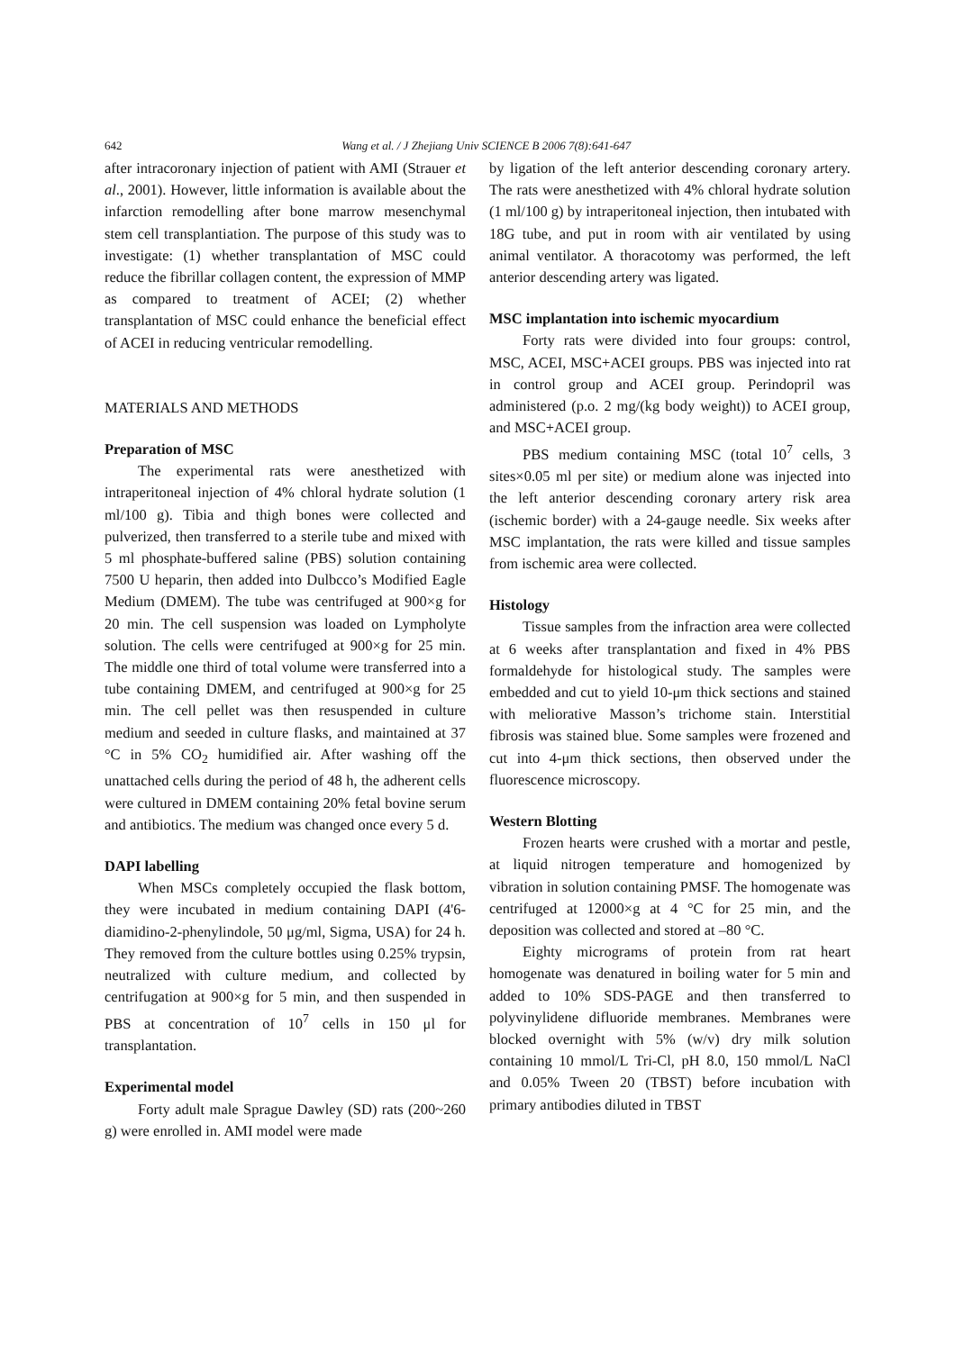642
Wang et al. / J Zhejiang Univ SCIENCE B 2006 7(8):641-647
after intracoronary injection of patient with AMI (Strauer et al., 2001). However, little information is available about the infarction remodelling after bone marrow mesenchymal stem cell transplantiation. The purpose of this study was to investigate: (1) whether transplantation of MSC could reduce the fibrillar collagen content, the expression of MMP as compared to treatment of ACEI; (2) whether transplantation of MSC could enhance the beneficial effect of ACEI in reducing ventricular remodelling.
MATERIALS AND METHODS
Preparation of MSC
The experimental rats were anesthetized with intraperitoneal injection of 4% chloral hydrate solution (1 ml/100 g). Tibia and thigh bones were collected and pulverized, then transferred to a sterile tube and mixed with 5 ml phosphate-buffered saline (PBS) solution containing 7500 U heparin, then added into Dulbcco’s Modified Eagle Medium (DMEM). The tube was centrifuged at 900×g for 20 min. The cell suspension was loaded on Lympholyte solution. The cells were centrifuged at 900×g for 25 min. The middle one third of total volume were transferred into a tube containing DMEM, and centrifuged at 900×g for 25 min. The cell pellet was then resuspended in culture medium and seeded in culture flasks, and maintained at 37 °C in 5% CO<sub>2</sub> humidified air. After washing off the unattached cells during the period of 48 h, the adherent cells were cultured in DMEM containing 20% fetal bovine serum and antibiotics. The medium was changed once every 5 d.
DAPI labelling
When MSCs completely occupied the flask bottom, they were incubated in medium containing DAPI (4'6-diamidino-2-phenylindole, 50 μg/ml, Sigma, USA) for 24 h. They removed from the culture bottles using 0.25% trypsin, neutralized with culture medium, and collected by centrifugation at 900×g for 5 min, and then suspended in PBS at concentration of 10<sup>7</sup> cells in 150 μl for transplantation.
Experimental model
Forty adult male Sprague Dawley (SD) rats (200~260 g) were enrolled in. AMI model were made
by ligation of the left anterior descending coronary artery. The rats were anesthetized with 4% chloral hydrate solution (1 ml/100 g) by intraperitoneal injection, then intubated with 18G tube, and put in room with air ventilated by using animal ventilator. A thoracotomy was performed, the left anterior descending artery was ligated.
MSC implantation into ischemic myocardium
Forty rats were divided into four groups: control, MSC, ACEI, MSC+ACEI groups. PBS was injected into rat in control group and ACEI group. Perindopril was administered (p.o. 2 mg/(kg body weight)) to ACEI group, and MSC+ACEI group.
PBS medium containing MSC (total 10<sup>7</sup> cells, 3 sites×0.05 ml per site) or medium alone was injected into the left anterior descending coronary artery risk area (ischemic border) with a 24-gauge needle. Six weeks after MSC implantation, the rats were killed and tissue samples from ischemic area were collected.
Histology
Tissue samples from the infraction area were collected at 6 weeks after transplantation and fixed in 4% PBS formaldehyde for histological study. The samples were embedded and cut to yield 10-μm thick sections and stained with meliorative Masson’s trichome stain. Interstitial fibrosis was stained blue. Some samples were frozened and cut into 4-μm thick sections, then observed under the fluorescence microscopy.
Western Blotting
Frozen hearts were crushed with a mortar and pestle, at liquid nitrogen temperature and homogenized by vibration in solution containing PMSF. The homogenate was centrifuged at 12000×g at 4 °C for 25 min, and the deposition was collected and stored at –80 °C.
Eighty micrograms of protein from rat heart homogenate was denatured in boiling water for 5 min and added to 10% SDS-PAGE and then transferred to polyvinylidene difluoride membranes. Membranes were blocked overnight with 5% (w/v) dry milk solution containing 10 mmol/L Tri-Cl, pH 8.0, 150 mmol/L NaCl and 0.05% Tween 20 (TBST) before incubation with primary antibodies diluted in TBST